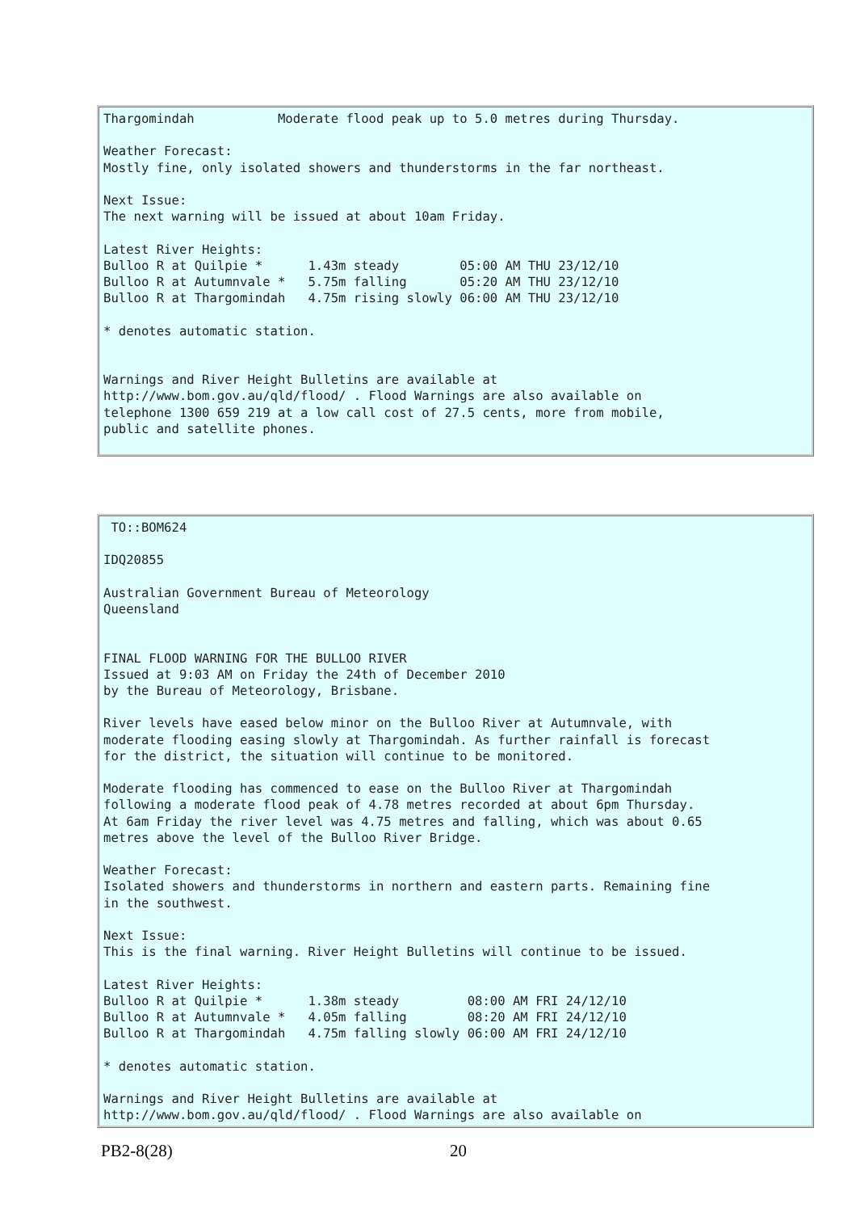Thargomindah           Moderate flood peak up to 5.0 metres during Thursday.

Weather Forecast:
Mostly fine, only isolated showers and thunderstorms in the far northeast.

Next Issue:
The next warning will be issued at about 10am Friday.

Latest River Heights:
Bulloo R at Quilpie *      1.43m steady        05:00 AM THU 23/12/10
Bulloo R at Autumnvale *   5.75m falling       05:20 AM THU 23/12/10
Bulloo R at Thargomindah   4.75m rising slowly 06:00 AM THU 23/12/10

* denotes automatic station.


Warnings and River Height Bulletins are available at
http://www.bom.gov.au/qld/flood/ . Flood Warnings are also available on
telephone 1300 659 219 at a low call cost of 27.5 cents, more from mobile,
public and satellite phones.
 TO::BOM624

IDQ20855

Australian Government Bureau of Meteorology
Queensland


FINAL FLOOD WARNING FOR THE BULLOO RIVER
Issued at 9:03 AM on Friday the 24th of December 2010
by the Bureau of Meteorology, Brisbane.

River levels have eased below minor on the Bulloo River at Autumnvale, with
moderate flooding easing slowly at Thargomindah. As further rainfall is forecast
for the district, the situation will continue to be monitored.

Moderate flooding has commenced to ease on the Bulloo River at Thargomindah
following a moderate flood peak of 4.78 metres recorded at about 6pm Thursday.
At 6am Friday the river level was 4.75 metres and falling, which was about 0.65
metres above the level of the Bulloo River Bridge.

Weather Forecast:
Isolated showers and thunderstorms in northern and eastern parts. Remaining fine
in the southwest.

Next Issue:
This is the final warning. River Height Bulletins will continue to be issued.

Latest River Heights:
Bulloo R at Quilpie *      1.38m steady         08:00 AM FRI 24/12/10
Bulloo R at Autumnvale *   4.05m falling        08:20 AM FRI 24/12/10
Bulloo R at Thargomindah   4.75m falling slowly 06:00 AM FRI 24/12/10

* denotes automatic station.

Warnings and River Height Bulletins are available at
http://www.bom.gov.au/qld/flood/ . Flood Warnings are also available on
PB2-8(28) 20